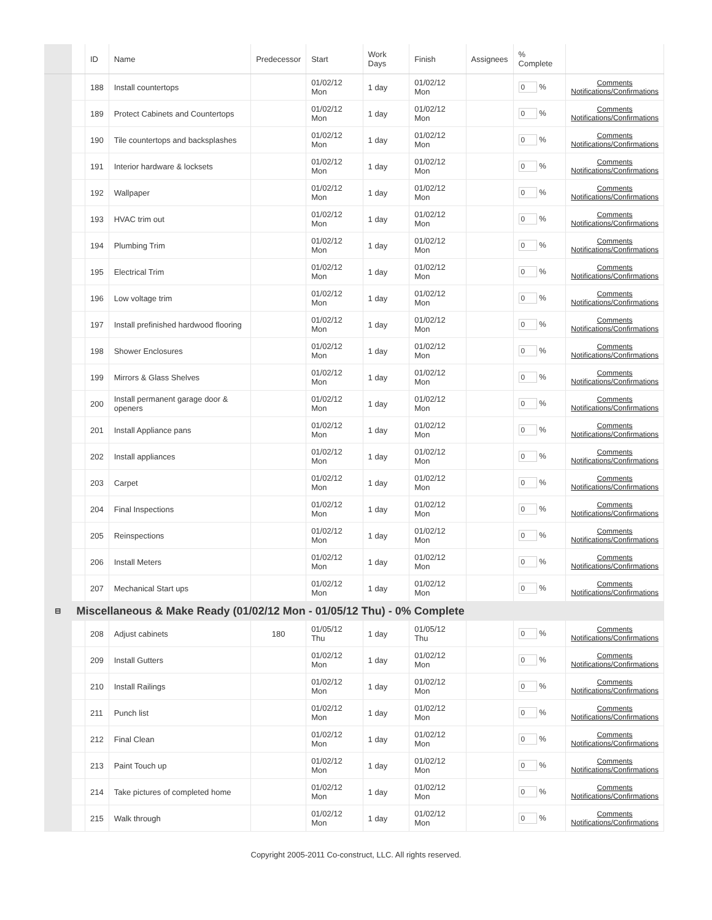| | | ID | Name | Predecessor | Start | Work Days | Finish | Assignees | % Complete | |
| --- | --- | --- | --- | --- | --- | --- | --- | --- | --- | --- |
| | | 188 | Install countertops | | 01/02/12 Mon | 1 day | 01/02/12 Mon | | 0 % | Comments Notifications/Confirmations |
| | | 189 | Protect Cabinets and Countertops | | 01/02/12 Mon | 1 day | 01/02/12 Mon | | 0 % | Comments Notifications/Confirmations |
| | | 190 | Tile countertops and backsplashes | | 01/02/12 Mon | 1 day | 01/02/12 Mon | | 0 % | Comments Notifications/Confirmations |
| | | 191 | Interior hardware & locksets | | 01/02/12 Mon | 1 day | 01/02/12 Mon | | 0 % | Comments Notifications/Confirmations |
| | | 192 | Wallpaper | | 01/02/12 Mon | 1 day | 01/02/12 Mon | | 0 % | Comments Notifications/Confirmations |
| | | 193 | HVAC trim out | | 01/02/12 Mon | 1 day | 01/02/12 Mon | | 0 % | Comments Notifications/Confirmations |
| | | 194 | Plumbing Trim | | 01/02/12 Mon | 1 day | 01/02/12 Mon | | 0 % | Comments Notifications/Confirmations |
| | | 195 | Electrical Trim | | 01/02/12 Mon | 1 day | 01/02/12 Mon | | 0 % | Comments Notifications/Confirmations |
| | | 196 | Low voltage trim | | 01/02/12 Mon | 1 day | 01/02/12 Mon | | 0 % | Comments Notifications/Confirmations |
| | | 197 | Install prefinished hardwood flooring | | 01/02/12 Mon | 1 day | 01/02/12 Mon | | 0 % | Comments Notifications/Confirmations |
| | | 198 | Shower Enclosures | | 01/02/12 Mon | 1 day | 01/02/12 Mon | | 0 % | Comments Notifications/Confirmations |
| | | 199 | Mirrors & Glass Shelves | | 01/02/12 Mon | 1 day | 01/02/12 Mon | | 0 % | Comments Notifications/Confirmations |
| | | 200 | Install permanent garage door & openers | | 01/02/12 Mon | 1 day | 01/02/12 Mon | | 0 % | Comments Notifications/Confirmations |
| | | 201 | Install Appliance pans | | 01/02/12 Mon | 1 day | 01/02/12 Mon | | 0 % | Comments Notifications/Confirmations |
| | | 202 | Install appliances | | 01/02/12 Mon | 1 day | 01/02/12 Mon | | 0 % | Comments Notifications/Confirmations |
| | | 203 | Carpet | | 01/02/12 Mon | 1 day | 01/02/12 Mon | | 0 % | Comments Notifications/Confirmations |
| | | 204 | Final Inspections | | 01/02/12 Mon | 1 day | 01/02/12 Mon | | 0 % | Comments Notifications/Confirmations |
| | | 205 | Reinspections | | 01/02/12 Mon | 1 day | 01/02/12 Mon | | 0 % | Comments Notifications/Confirmations |
| | | 206 | Install Meters | | 01/02/12 Mon | 1 day | 01/02/12 Mon | | 0 % | Comments Notifications/Confirmations |
| | | 207 | Mechanical Start ups | | 01/02/12 Mon | 1 day | 01/02/12 Mon | | 0 % | Comments Notifications/Confirmations |
| ⊟ | Miscellaneous & Make Ready (01/02/12 Mon - 01/05/12 Thu) - 0% Complete | | | | | | | | | |
| | | 208 | Adjust cabinets | 180 | 01/05/12 Thu | 1 day | 01/05/12 Thu | | 0 % | Comments Notifications/Confirmations |
| | | 209 | Install Gutters | | 01/02/12 Mon | 1 day | 01/02/12 Mon | | 0 % | Comments Notifications/Confirmations |
| | | 210 | Install Railings | | 01/02/12 Mon | 1 day | 01/02/12 Mon | | 0 % | Comments Notifications/Confirmations |
| | | 211 | Punch list | | 01/02/12 Mon | 1 day | 01/02/12 Mon | | 0 % | Comments Notifications/Confirmations |
| | | 212 | Final Clean | | 01/02/12 Mon | 1 day | 01/02/12 Mon | | 0 % | Comments Notifications/Confirmations |
| | | 213 | Paint Touch up | | 01/02/12 Mon | 1 day | 01/02/12 Mon | | 0 % | Comments Notifications/Confirmations |
| | | 214 | Take pictures of completed home | | 01/02/12 Mon | 1 day | 01/02/12 Mon | | 0 % | Comments Notifications/Confirmations |
| | | 215 | Walk through | | 01/02/12 Mon | 1 day | 01/02/12 Mon | | 0 % | Comments Notifications/Confirmations |
Copyright 2005-2011 Co-construct, LLC. All rights reserved.